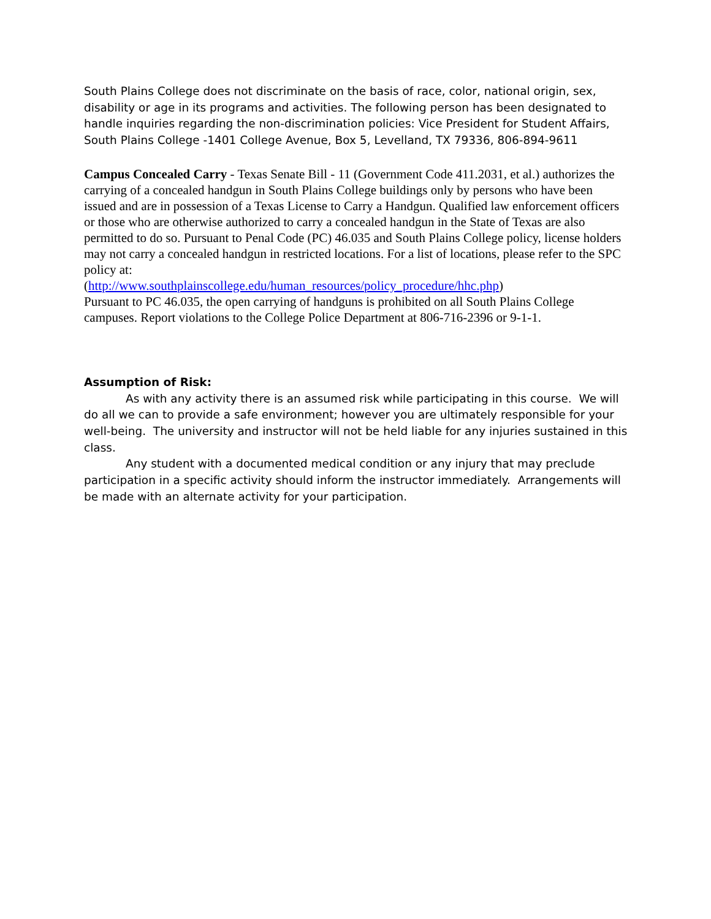South Plains College does not discriminate on the basis of race, color, national origin, sex, disability or age in its programs and activities. The following person has been designated to handle inquiries regarding the non-discrimination policies: Vice President for Student Affairs, South Plains College -1401 College Avenue, Box 5, Levelland, TX 79336, 806-894-9611
Campus Concealed Carry - Texas Senate Bill - 11 (Government Code 411.2031, et al.) authorizes the carrying of a concealed handgun in South Plains College buildings only by persons who have been issued and are in possession of a Texas License to Carry a Handgun. Qualified law enforcement officers or those who are otherwise authorized to carry a concealed handgun in the State of Texas are also permitted to do so. Pursuant to Penal Code (PC) 46.035 and South Plains College policy, license holders may not carry a concealed handgun in restricted locations. For a list of locations, please refer to the SPC policy at:
(http://www.southplainscollege.edu/human_resources/policy_procedure/hhc.php)
Pursuant to PC 46.035, the open carrying of handguns is prohibited on all South Plains College campuses. Report violations to the College Police Department at 806-716-2396 or 9-1-1.
Assumption of Risk:
As with any activity there is an assumed risk while participating in this course. We will do all we can to provide a safe environment; however you are ultimately responsible for your well-being. The university and instructor will not be held liable for any injuries sustained in this class.
Any student with a documented medical condition or any injury that may preclude participation in a specific activity should inform the instructor immediately. Arrangements will be made with an alternate activity for your participation.